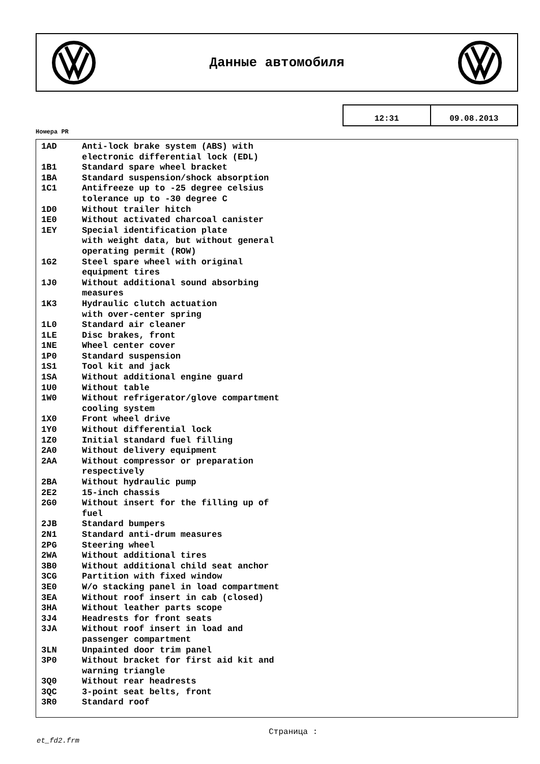Данные автомобиля
12:31 09.08.2013
Номера PR
| 1AD | Anti-lock brake system (ABS) with electronic differential lock (EDL) |
| 1B1 | Standard spare wheel bracket |
| 1BA | Standard suspension/shock absorption |
| 1C1 | Antifreeze up to -25 degree celsius tolerance up to -30 degree C |
| 1D0 | Without trailer hitch |
| 1E0 | Without activated charcoal canister |
| 1EY | Special identification plate with weight data, but without general operating permit (ROW) |
| 1G2 | Steel spare wheel with original equipment tires |
| 1J0 | Without additional sound absorbing measures |
| 1K3 | Hydraulic clutch actuation with over-center spring |
| 1L0 | Standard air cleaner |
| 1LE | Disc brakes, front |
| 1NE | Wheel center cover |
| 1P0 | Standard suspension |
| 1S1 | Tool kit and jack |
| 1SA | Without additional engine guard |
| 1U0 | Without table |
| 1W0 | Without refrigerator/glove compartment cooling system |
| 1X0 | Front wheel drive |
| 1Y0 | Without differential lock |
| 1Z0 | Initial standard fuel filling |
| 2A0 | Without delivery equipment |
| 2AA | Without compressor or preparation respectively |
| 2BA | Without hydraulic pump |
| 2E2 | 15-inch chassis |
| 2G0 | Without insert for the filling up of fuel |
| 2JB | Standard bumpers |
| 2N1 | Standard anti-drum measures |
| 2PG | Steering wheel |
| 2WA | Without additional tires |
| 3B0 | Without additional child seat anchor |
| 3CG | Partition with fixed window |
| 3E0 | W/o stacking panel in load compartment |
| 3EA | Without roof insert in cab (closed) |
| 3HA | Without leather parts scope |
| 3J4 | Headrests for front seats |
| 3JA | Without roof insert in load and passenger compartment |
| 3LN | Unpainted door trim panel |
| 3P0 | Without bracket for first aid kit and warning triangle |
| 3Q0 | Without rear headrests |
| 3QC | 3-point seat belts, front |
| 3R0 | Standard roof |
Страница :
et_fd2.frm